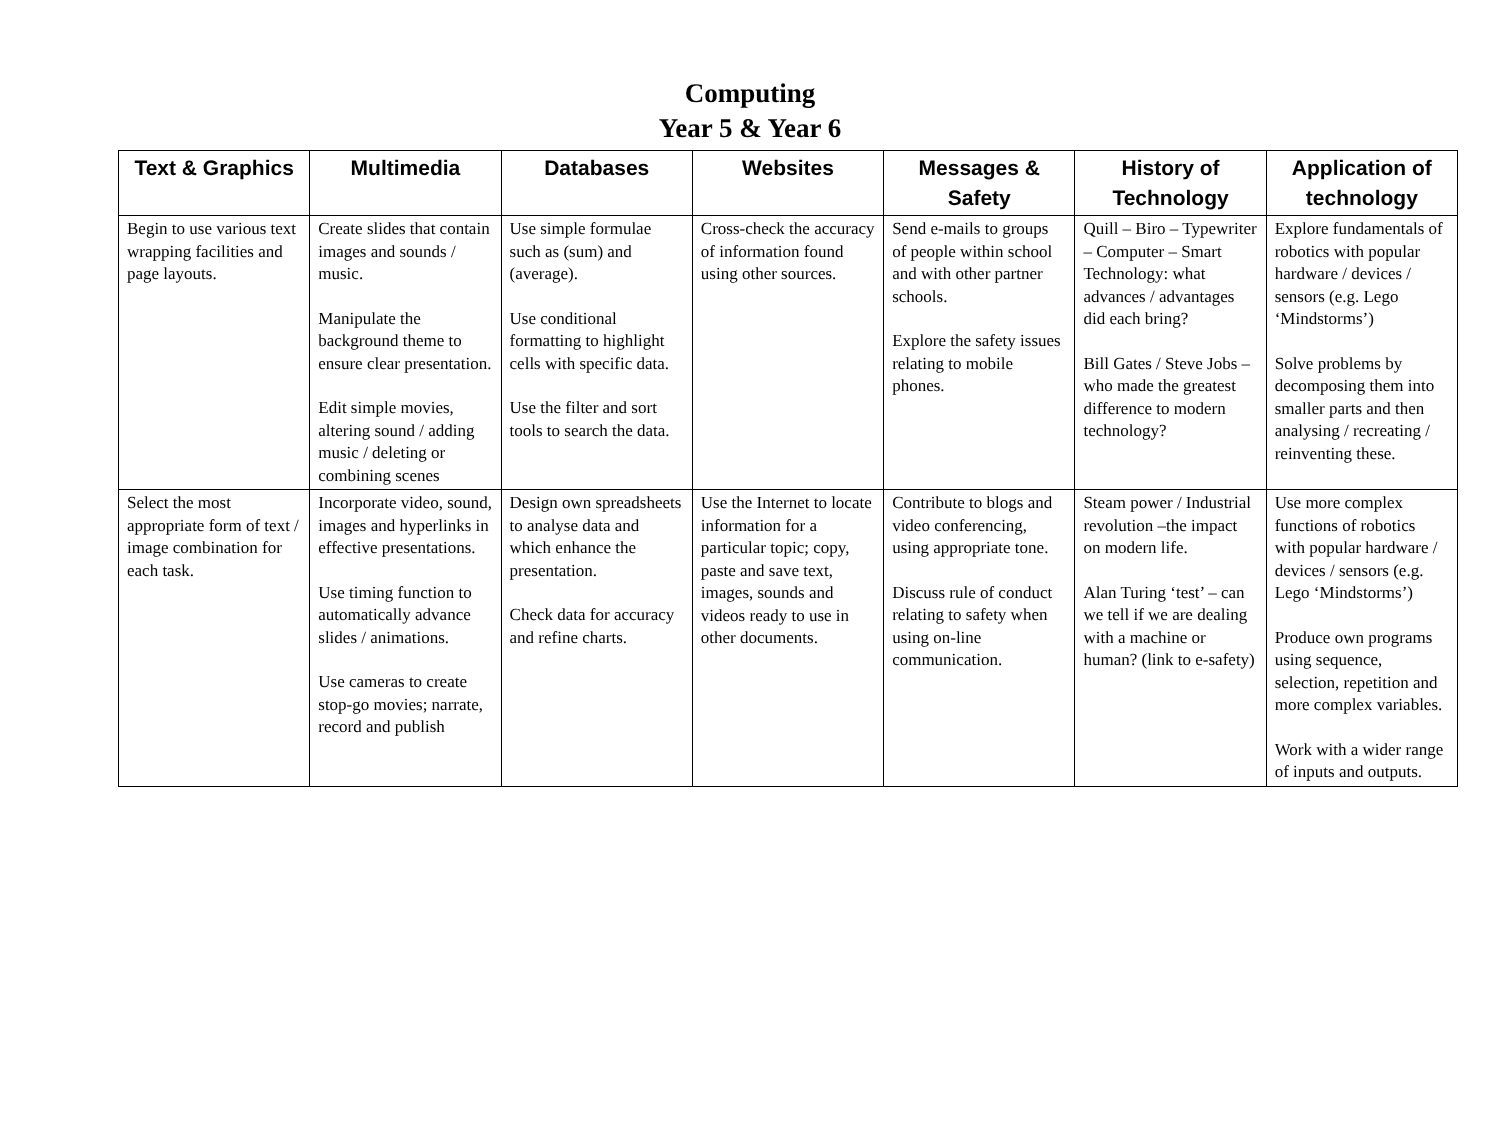Computing
Year 5 & Year 6
| Text & Graphics | Multimedia | Databases | Websites | Messages & Safety | History of Technology | Application of technology |
| --- | --- | --- | --- | --- | --- | --- |
| Begin to use various text wrapping facilities and page layouts. | Create slides that contain images and sounds / music. Manipulate the background theme to ensure clear presentation. Edit simple movies, altering sound / adding music / deleting or combining scenes | Use simple formulae such as (sum) and (average). Use conditional formatting to highlight cells with specific data. Use the filter and sort tools to search the data. | Cross-check the accuracy of information found using other sources. | Send e-mails to groups of people within school and with other partner schools. Explore the safety issues relating to mobile phones. | Quill – Biro – Typewriter – Computer – Smart Technology: what advances / advantages did each bring? Bill Gates / Steve Jobs – who made the greatest difference to modern technology? | Explore fundamentals of robotics with popular hardware / devices / sensors (e.g. Lego ‘Mindstorms’) Solve problems by decomposing them into smaller parts and then analysing / recreating / reinventing these. |
| Select the most appropriate form of text / image combination for each task. | Incorporate video, sound, images and hyperlinks in effective presentations. Use timing function to automatically advance slides / animations. Use cameras to create stop-go movies; narrate, record and publish | Design own spreadsheets to analyse data and which enhance the presentation. Check data for accuracy and refine charts. | Use the Internet to locate information for a particular topic; copy, paste and save text, images, sounds and videos ready to use in other documents. | Contribute to blogs and video conferencing, using appropriate tone. Discuss rule of conduct relating to safety when using on-line communication. | Steam power / Industrial revolution –the impact on modern life. Alan Turing ‘test’ – can we tell if we are dealing with a machine or human? (link to e-safety) | Use more complex functions of robotics with popular hardware / devices / sensors (e.g. Lego ‘Mindstorms’) Produce own programs using sequence, selection, repetition and more complex variables. Work with a wider range of inputs and outputs. |